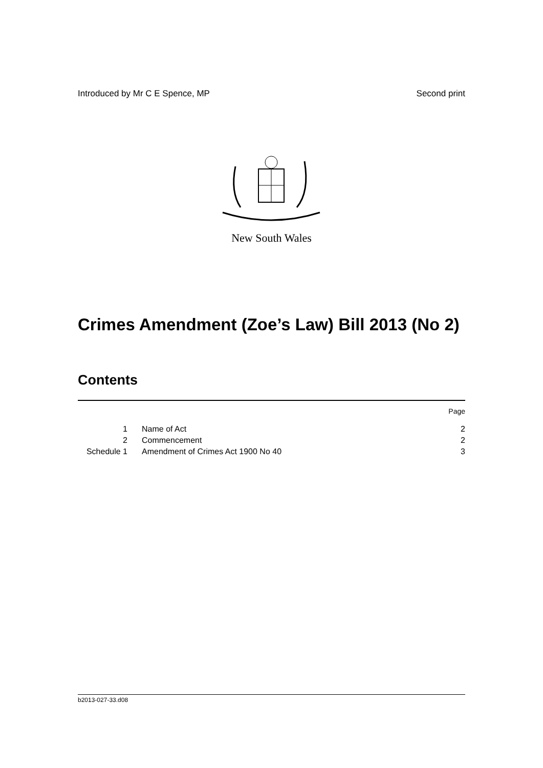Introduced by Mr C E Spence, MP Second print
New South Wales
Crimes Amendment (Zoe’s Law) Bill 2013 (No 2)
Contents
| | | Page |
| --- | --- | --- |
| 1 | Name of Act | 2 |
| 2 | Commencement | 2 |
| Schedule 1 | Amendment of Crimes Act 1900 No 40 | 3 |
b2013-027-33.d08